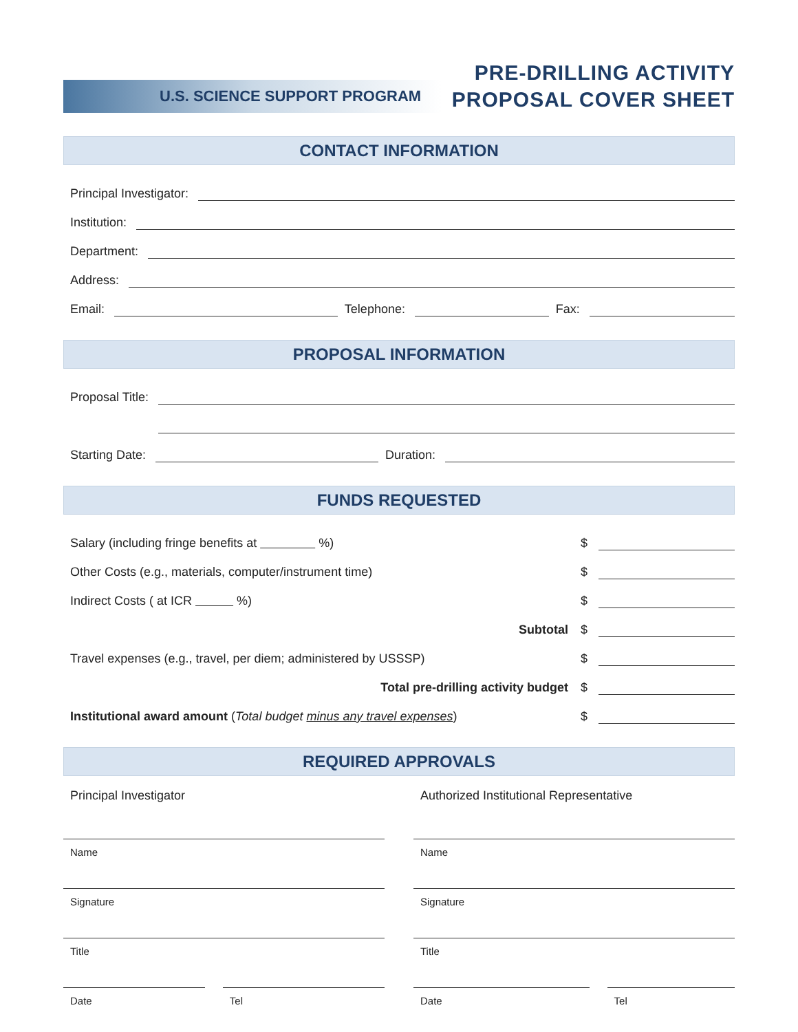U.S. SCIENCE SUPPORT PROGRAM
PRE-DRILLING ACTIVITY
PROPOSAL COVER SHEET
CONTACT INFORMATION
Principal Investigator:
Institution:
Department:
Address:
Email:
Telephone:
Fax:
PROPOSAL INFORMATION
Proposal Title:
Proposal Title:
Starting Date:
Duration:
FUNDS REQUESTED
Salary (including fringe benefits at %)
$
Other Costs (e.g., materials, computer/instrument time)
$
Indirect Costs ( at ICR %)
$
Subtotal
$
Travel expenses (e.g., travel, per diem; administered by USSSP)
$
Total pre-drilling activity budget
$
Institutional award amount (Total budget minus any travel expenses)
$
REQUIRED APPROVALS
Principal Investigator
Name
Signature
Title
Date Tel
Authorized Institutional Representative
Name
Signature
Title
Date Tel